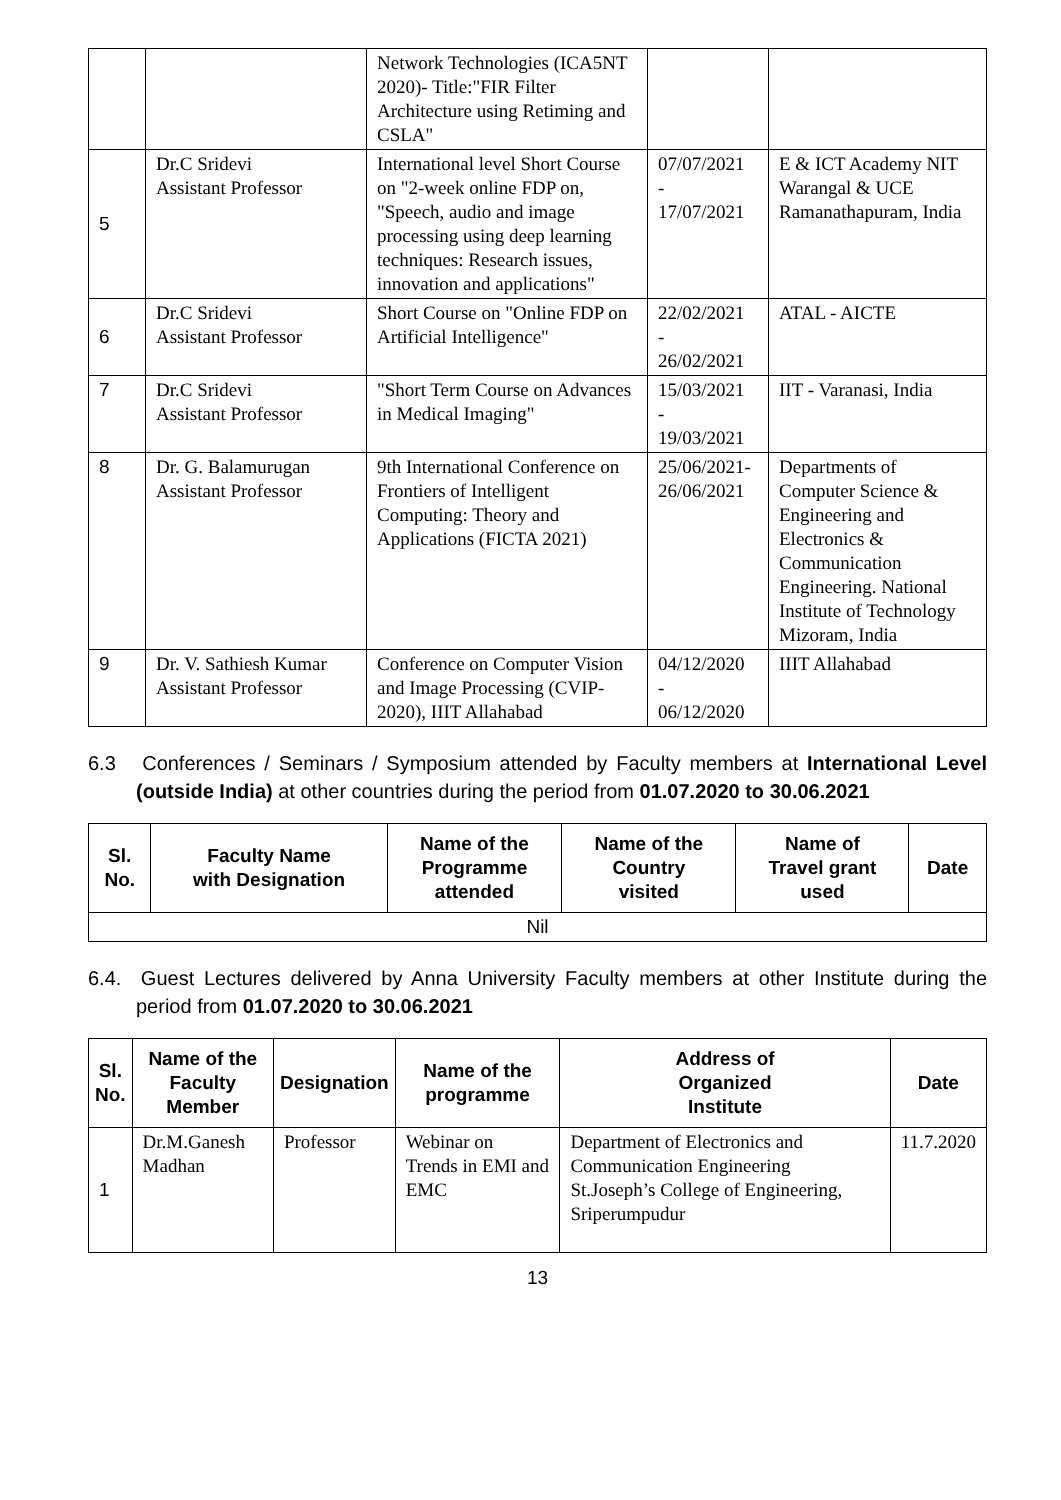| | | Network Technologies (ICA5NT 2020)- Title:"FIR Filter Architecture using Retiming and CSLA" | | |
| 5 | Dr.C Sridevi Assistant Professor | International level Short Course on "2-week online FDP on, "Speech, audio and image processing using deep learning techniques: Research issues, innovation and applications" | 07/07/2021 - 17/07/2021 | E & ICT Academy NIT Warangal & UCE Ramanathapuram, India |
| 6 | Dr.C Sridevi Assistant Professor | Short Course on "Online FDP on Artificial Intelligence" | 22/02/2021 - 26/02/2021 | ATAL - AICTE |
| 7 | Dr.C Sridevi Assistant Professor | "Short Term Course on Advances in Medical Imaging" | 15/03/2021 - 19/03/2021 | IIT - Varanasi, India |
| 8 | Dr. G. Balamurugan Assistant Professor | 9th International Conference on Frontiers of Intelligent Computing: Theory and Applications (FICTA 2021) | 25/06/2021-26/06/2021 | Departments of Computer Science & Engineering and Electronics & Communication Engineering. National Institute of Technology Mizoram, India |
| 9 | Dr. V. Sathiesh Kumar Assistant Professor | Conference on Computer Vision and Image Processing (CVIP-2020), IIIT Allahabad | 04/12/2020 - 06/12/2020 | IIIT Allahabad |
6.3 Conferences / Seminars / Symposium attended by Faculty members at International Level (outside India) at other countries during the period from 01.07.2020 to 30.06.2021
| Sl. No. | Faculty Name with Designation | Name of the Programme attended | Name of the Country visited | Name of Travel grant used | Date |
| --- | --- | --- | --- | --- | --- |
| Nil | | | | | |
6.4. Guest Lectures delivered by Anna University Faculty members at other Institute during the period from 01.07.2020 to 30.06.2021
| Sl. No. | Name of the Faculty Member | Designation | Name of the programme | Address of Organized Institute | Date |
| --- | --- | --- | --- | --- | --- |
| 1 | Dr.M.Ganesh Madhan | Professor | Webinar on Trends in EMI and EMC | Department of Electronics and Communication Engineering St.Joseph’s College of Engineering, Sriperumpudur | 11.7.2020 |
13